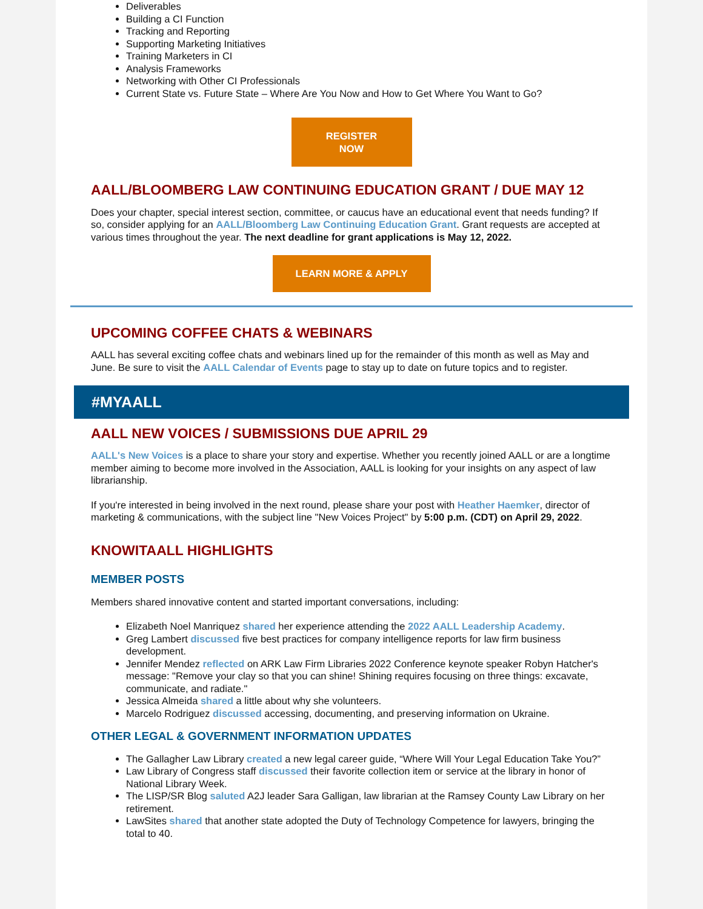Deliverables
Building a CI Function
Tracking and Reporting
Supporting Marketing Initiatives
Training Marketers in CI
Analysis Frameworks
Networking with Other CI Professionals
Current State vs. Future State – Where Are You Now and How to Get Where You Want to Go?
REGISTER
NOW
AALL/BLOOMBERG LAW CONTINUING EDUCATION GRANT / DUE MAY 12
Does your chapter, special interest section, committee, or caucus have an educational event that needs funding? If so, consider applying for an AALL/Bloomberg Law Continuing Education Grant. Grant requests are accepted at various times throughout the year. The next deadline for grant applications is May 12, 2022.
LEARN MORE & APPLY
UPCOMING COFFEE CHATS & WEBINARS
AALL has several exciting coffee chats and webinars lined up for the remainder of this month as well as May and June. Be sure to visit the AALL Calendar of Events page to stay up to date on future topics and to register.
#MYAALL
AALL NEW VOICES / SUBMISSIONS DUE APRIL 29
AALL's New Voices is a place to share your story and expertise. Whether you recently joined AALL or are a longtime member aiming to become more involved in the Association, AALL is looking for your insights on any aspect of law librarianship.
If you're interested in being involved in the next round, please share your post with Heather Haemker, director of marketing & communications, with the subject line "New Voices Project" by 5:00 p.m. (CDT) on April 29, 2022.
KNOWITAALL HIGHLIGHTS
MEMBER POSTS
Members shared innovative content and started important conversations, including:
Elizabeth Noel Manriquez shared her experience attending the 2022 AALL Leadership Academy.
Greg Lambert discussed five best practices for company intelligence reports for law firm business development.
Jennifer Mendez reflected on ARK Law Firm Libraries 2022 Conference keynote speaker Robyn Hatcher's message: "Remove your clay so that you can shine! Shining requires focusing on three things: excavate, communicate, and radiate."
Jessica Almeida shared a little about why she volunteers.
Marcelo Rodriguez discussed accessing, documenting, and preserving information on Ukraine.
OTHER LEGAL & GOVERNMENT INFORMATION UPDATES
The Gallagher Law Library created a new legal career guide, “Where Will Your Legal Education Take You?”
Law Library of Congress staff discussed their favorite collection item or service at the library in honor of National Library Week.
The LISP/SR Blog saluted A2J leader Sara Galligan, law librarian at the Ramsey County Law Library on her retirement.
LawSites shared that another state adopted the Duty of Technology Competence for lawyers, bringing the total to 40.